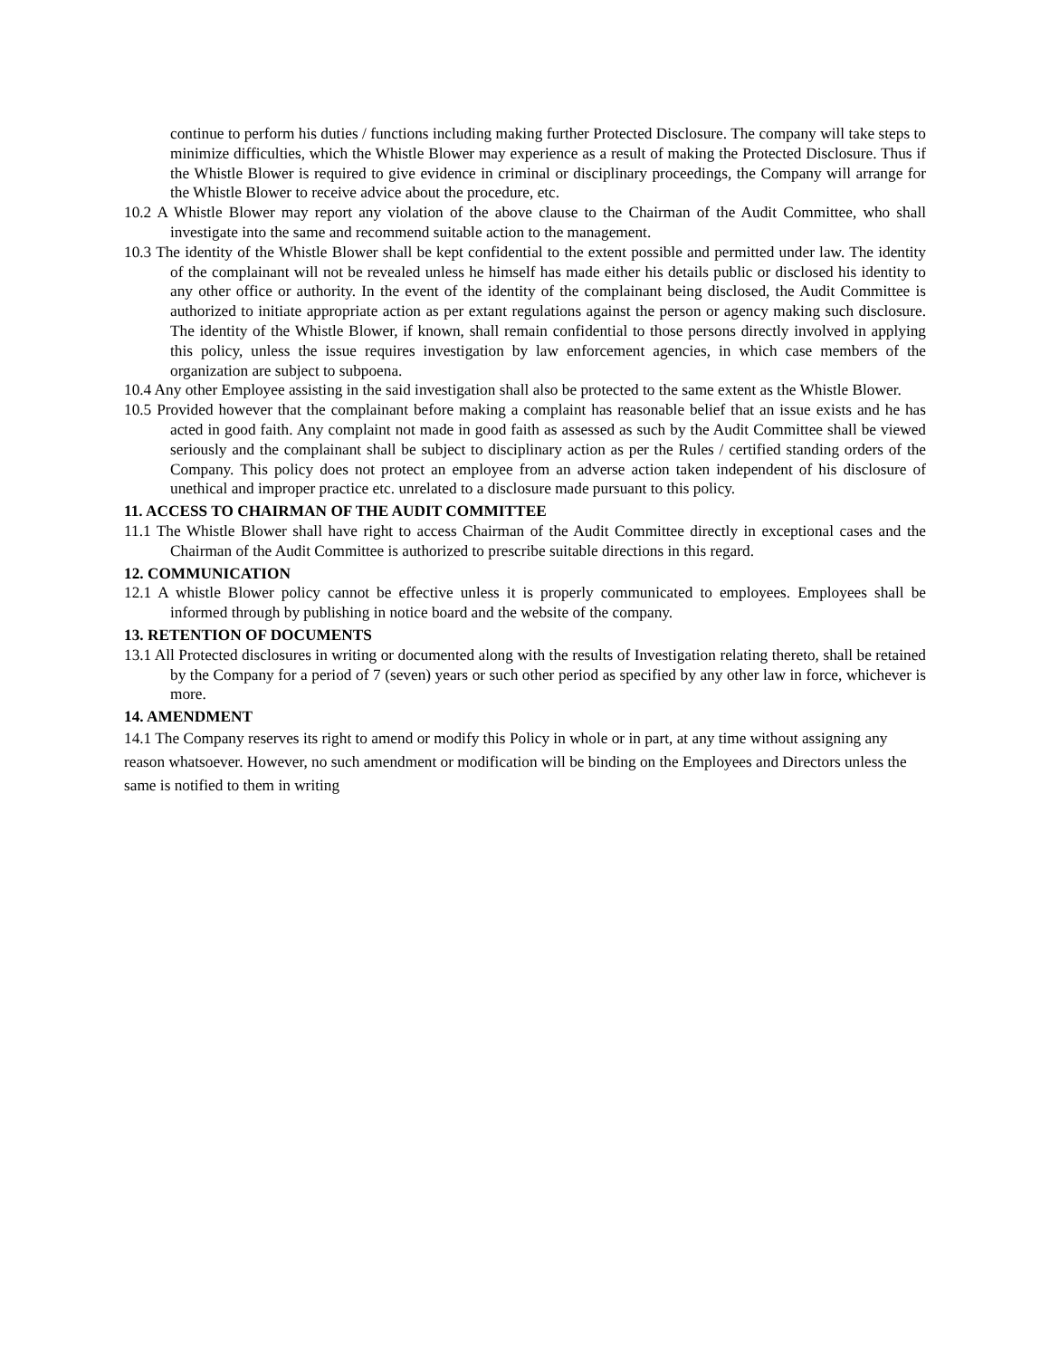continue to perform his duties / functions including making further Protected Disclosure. The company will take steps to minimize difficulties, which the Whistle Blower may experience as a result of making the Protected Disclosure. Thus if the Whistle Blower is required to give evidence in criminal or disciplinary proceedings, the Company will arrange for the Whistle Blower to receive advice about the procedure, etc.
10.2 A Whistle Blower may report any violation of the above clause to the Chairman of the Audit Committee, who shall investigate into the same and recommend suitable action to the management.
10.3 The identity of the Whistle Blower shall be kept confidential to the extent possible and permitted under law. The identity of the complainant will not be revealed unless he himself has made either his details public or disclosed his identity to any other office or authority. In the event of the identity of the complainant being disclosed, the Audit Committee is authorized to initiate appropriate action as per extant regulations against the person or agency making such disclosure. The identity of the Whistle Blower, if known, shall remain confidential to those persons directly involved in applying this policy, unless the issue requires investigation by law enforcement agencies, in which case members of the organization are subject to subpoena.
10.4 Any other Employee assisting in the said investigation shall also be protected to the same extent as the Whistle Blower.
10.5 Provided however that the complainant before making a complaint has reasonable belief that an issue exists and he has acted in good faith. Any complaint not made in good faith as assessed as such by the Audit Committee shall be viewed seriously and the complainant shall be subject to disciplinary action as per the Rules / certified standing orders of the Company. This policy does not protect an employee from an adverse action taken independent of his disclosure of unethical and improper practice etc. unrelated to a disclosure made pursuant to this policy.
11. ACCESS TO CHAIRMAN OF THE AUDIT COMMITTEE
11.1 The Whistle Blower shall have right to access Chairman of the Audit Committee directly in exceptional cases and the Chairman of the Audit Committee is authorized to prescribe suitable directions in this regard.
12. COMMUNICATION
12.1 A whistle Blower policy cannot be effective unless it is properly communicated to employees. Employees shall be informed through by publishing in notice board and the website of the company.
13. RETENTION OF DOCUMENTS
13.1 All Protected disclosures in writing or documented along with the results of Investigation relating thereto, shall be retained by the Company for a period of 7 (seven) years or such other period as specified by any other law in force, whichever is more.
14. AMENDMENT
14.1 The Company reserves its right to amend or modify this Policy in whole or in part, at any time without assigning any reason whatsoever. However, no such amendment or modification will be binding on the Employees and Directors unless the same is notified to them in writing